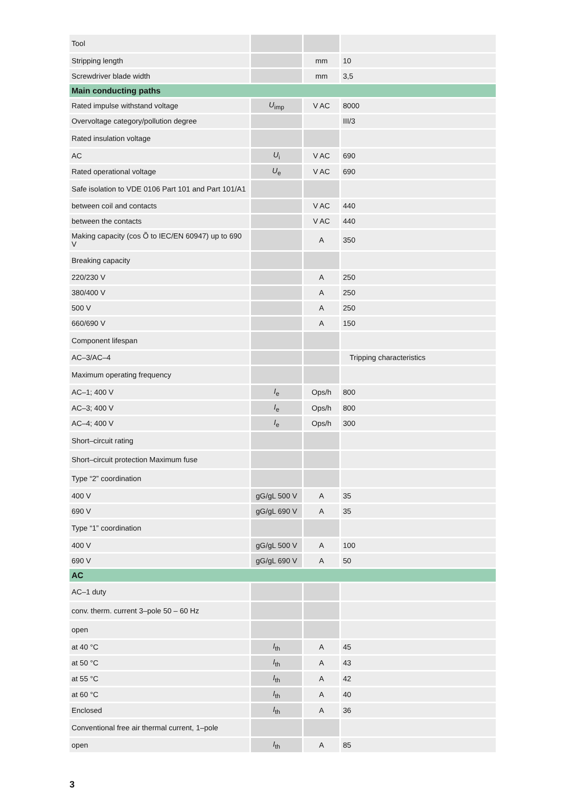| Tool | | | |
| Stripping length | | mm | 10 |
| Screwdriver blade width | | mm | 3,5 |
| Main conducting paths | | | |
| Rated impulse withstand voltage | U<sub>imp</sub> | V AC | 8000 |
| Overvoltage category/pollution degree | | | III/3 |
| Rated insulation voltage | | | |
| AC | U<sub>i</sub> | V AC | 690 |
| Rated operational voltage | U<sub>e</sub> | V AC | 690 |
| Safe isolation to VDE 0106 Part 101 and Part 101/A1 | | | |
| between coil and contacts | | V AC | 440 |
| between the contacts | | V AC | 440 |
| Making capacity (cos Õ to IEC/EN 60947) up to 690 V | | A | 350 |
| Breaking capacity | | | |
| 220/230 V | | A | 250 |
| 380/400 V | | A | 250 |
| 500 V | | A | 250 |
| 660/690 V | | A | 150 |
| Component lifespan | | | |
| AC–3/AC–4 | | | Tripping characteristics |
| Maximum operating frequency | | | |
| AC–1; 400 V | I<sub>e</sub> | Ops/h | 800 |
| AC–3; 400 V | I<sub>e</sub> | Ops/h | 800 |
| AC–4; 400 V | I<sub>e</sub> | Ops/h | 300 |
| Short–circuit rating | | | |
| Short–circuit protection Maximum fuse | | | |
| Type “2” coordination | | | |
| 400 V | gG/gL 500 V | A | 35 |
| 690 V | gG/gL 690 V | A | 35 |
| Type “1” coordination | | | |
| 400 V | gG/gL 500 V | A | 100 |
| 690 V | gG/gL 690 V | A | 50 |
| AC | | | |
| AC–1 duty | | | |
| conv. therm. current 3–pole 50 – 60 Hz | | | |
| open | | | |
| at 40 °C | I<sub>th</sub> | A | 45 |
| at 50 °C | I<sub>th</sub> | A | 43 |
| at 55 °C | I<sub>th</sub> | A | 42 |
| at 60 °C | I<sub>th</sub> | A | 40 |
| Enclosed | I<sub>th</sub> | A | 36 |
| Conventional free air thermal current, 1–pole | | | |
| open | I<sub>th</sub> | A | 85 |
3